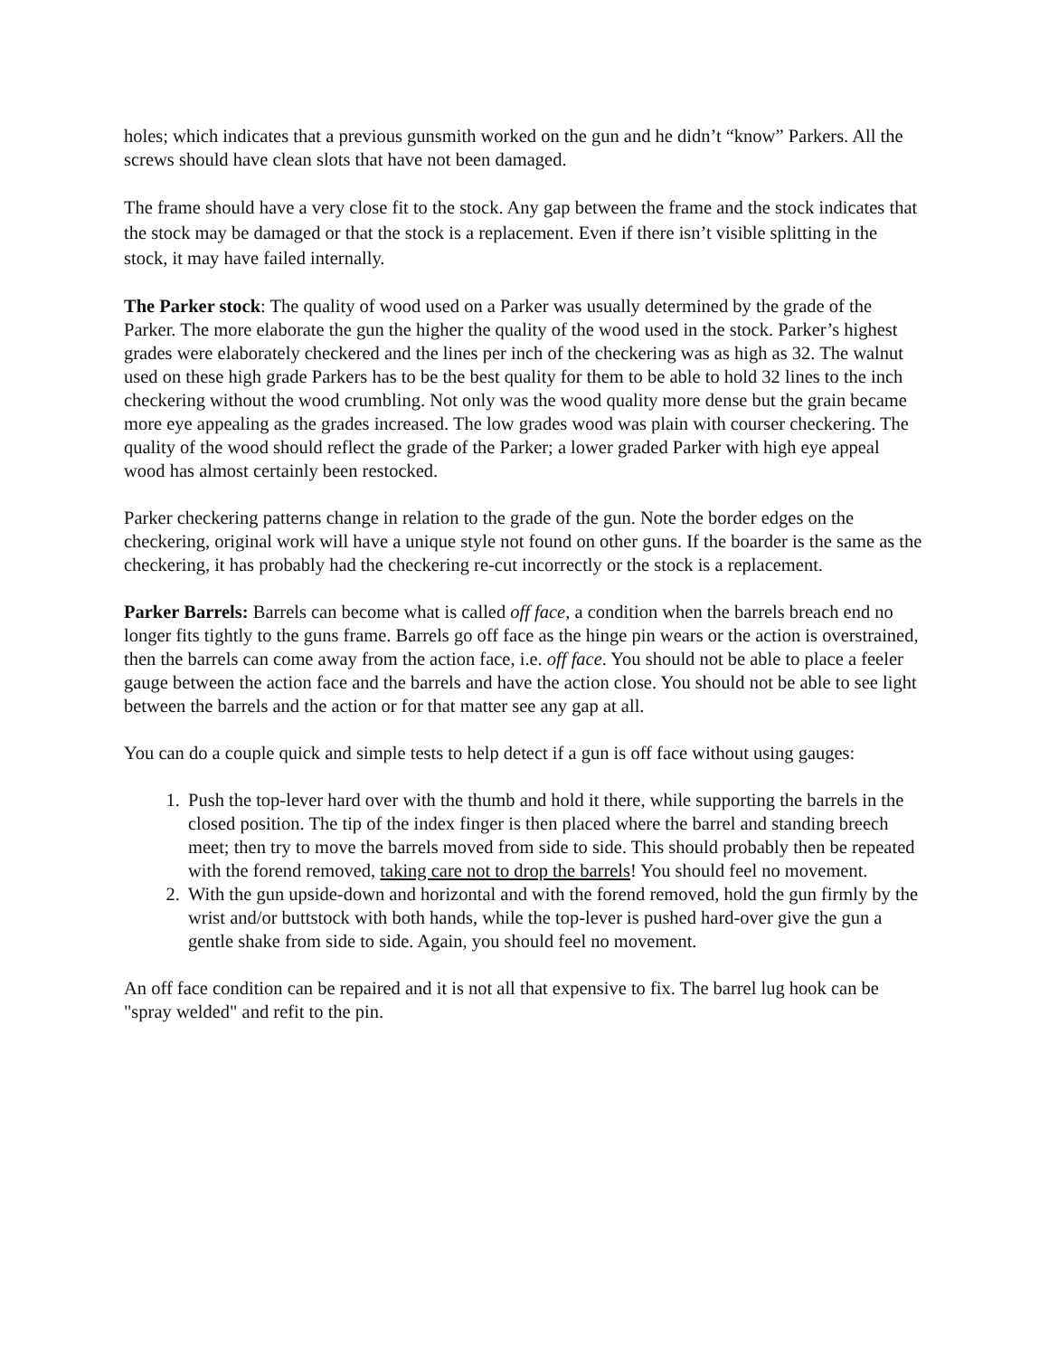holes; which indicates that a previous gunsmith worked on the gun and he didn’t “know” Parkers. All the screws should have clean slots that have not been damaged.
The frame should have a very close fit to the stock. Any gap between the frame and the stock indicates that the stock may be damaged or that the stock is a replacement. Even if there isn’t visible splitting in the stock, it may have failed internally.
The Parker stock: The quality of wood used on a Parker was usually determined by the grade of the Parker. The more elaborate the gun the higher the quality of the wood used in the stock. Parker’s highest grades were elaborately checkered and the lines per inch of the checkering was as high as 32. The walnut used on these high grade Parkers has to be the best quality for them to be able to hold 32 lines to the inch checkering without the wood crumbling. Not only was the wood quality more dense but the grain became more eye appealing as the grades increased. The low grades wood was plain with courser checkering. The quality of the wood should reflect the grade of the Parker; a lower graded Parker with high eye appeal wood has almost certainly been restocked.
Parker checkering patterns change in relation to the grade of the gun. Note the border edges on the checkering, original work will have a unique style not found on other guns. If the boarder is the same as the checkering, it has probably had the checkering re-cut incorrectly or the stock is a replacement.
Parker Barrels: Barrels can become what is called off face, a condition when the barrels breach end no longer fits tightly to the guns frame. Barrels go off face as the hinge pin wears or the action is overstrained, then the barrels can come away from the action face, i.e. off face. You should not be able to place a feeler gauge between the action face and the barrels and have the action close. You should not be able to see light between the barrels and the action or for that matter see any gap at all.
You can do a couple quick and simple tests to help detect if a gun is off face without using gauges:
1. Push the top-lever hard over with the thumb and hold it there, while supporting the barrels in the closed position. The tip of the index finger is then placed where the barrel and standing breech meet; then try to move the barrels moved from side to side. This should probably then be repeated with the forend removed, taking care not to drop the barrels! You should feel no movement.
2. With the gun upside-down and horizontal and with the forend removed, hold the gun firmly by the wrist and/or buttstock with both hands, while the top-lever is pushed hard-over give the gun a gentle shake from side to side. Again, you should feel no movement.
An off face condition can be repaired and it is not all that expensive to fix. The barrel lug hook can be "spray welded" and refit to the pin.